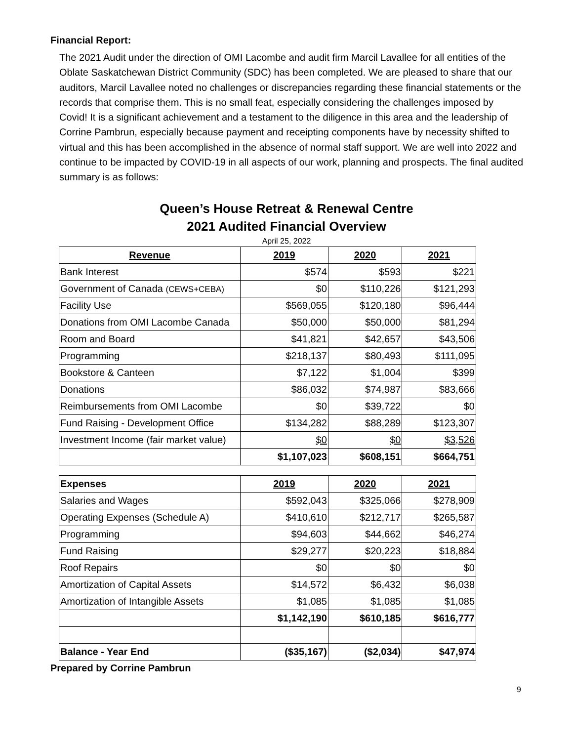Financial Report:
The 2021 Audit under the direction of OMI Lacombe and audit firm Marcil Lavallee for all entities of the Oblate Saskatchewan District Community (SDC) has been completed. We are pleased to share that our auditors, Marcil Lavallee noted no challenges or discrepancies regarding these financial statements or the records that comprise them. This is no small feat, especially considering the challenges imposed by Covid! It is a significant achievement and a testament to the diligence in this area and the leadership of Corrine Pambrun, especially because payment and receipting components have by necessity shifted to virtual and this has been accomplished in the absence of normal staff support. We are well into 2022 and continue to be impacted by COVID-19 in all aspects of our work, planning and prospects. The final audited summary is as follows:
Queen’s House Retreat & Renewal Centre
2021 Audited Financial Overview
April 25, 2022
| Revenue | 2019 | 2020 | 2021 |
| --- | --- | --- | --- |
| Bank Interest | $574 | $593 | $221 |
| Government of Canada (CEWS+CEBA) | $0 | $110,226 | $121,293 |
| Facility Use | $569,055 | $120,180 | $96,444 |
| Donations from OMI Lacombe Canada | $50,000 | $50,000 | $81,294 |
| Room and Board | $41,821 | $42,657 | $43,506 |
| Programming | $218,137 | $80,493 | $111,095 |
| Bookstore & Canteen | $7,122 | $1,004 | $399 |
| Donations | $86,032 | $74,987 | $83,666 |
| Reimbursements from OMI Lacombe | $0 | $39,722 | $0 |
| Fund Raising - Development Office | $134,282 | $88,289 | $123,307 |
| Investment Income (fair market value) | $0 | $0 | $3,526 |
| | $1,107,023 | $608,151 | $664,751 |
| Expenses | 2019 | 2020 | 2021 |
| --- | --- | --- | --- |
| Salaries and Wages | $592,043 | $325,066 | $278,909 |
| Operating Expenses (Schedule A) | $410,610 | $212,717 | $265,587 |
| Programming | $94,603 | $44,662 | $46,274 |
| Fund Raising | $29,277 | $20,223 | $18,884 |
| Roof Repairs | $0 | $0 | $0 |
| Amortization of Capital Assets | $14,572 | $6,432 | $6,038 |
| Amortization of Intangible Assets | $1,085 | $1,085 | $1,085 |
| | $1,142,190 | $610,185 | $616,777 |
| Balance - Year End | ($35,167) | ($2,034) | $47,974 |
Prepared by Corrine Pambrun
9